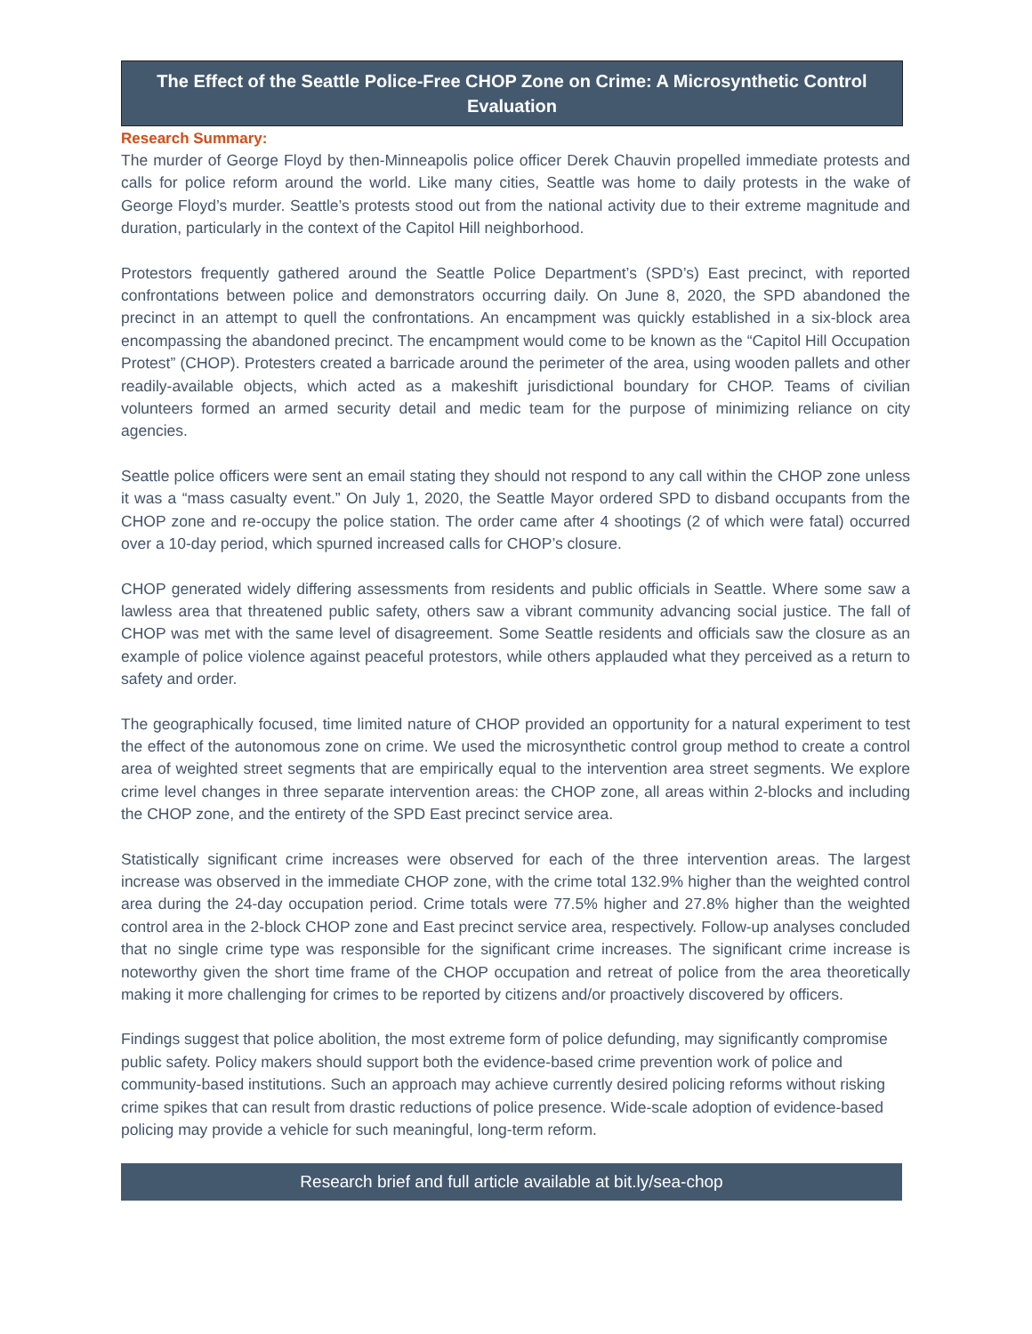The Effect of the Seattle Police-Free CHOP Zone on Crime: A Microsynthetic Control Evaluation
Research Summary:
The murder of George Floyd by then-Minneapolis police officer Derek Chauvin propelled immediate protests and calls for police reform around the world. Like many cities, Seattle was home to daily protests in the wake of George Floyd’s murder. Seattle’s protests stood out from the national activity due to their extreme magnitude and duration, particularly in the context of the Capitol Hill neighborhood.
Protestors frequently gathered around the Seattle Police Department’s (SPD’s) East precinct, with reported confrontations between police and demonstrators occurring daily. On June 8, 2020, the SPD abandoned the precinct in an attempt to quell the confrontations. An encampment was quickly established in a six-block area encompassing the abandoned precinct. The encampment would come to be known as the “Capitol Hill Occupation Protest” (CHOP). Protesters created a barricade around the perimeter of the area, using wooden pallets and other readily-available objects, which acted as a makeshift jurisdictional boundary for CHOP. Teams of civilian volunteers formed an armed security detail and medic team for the purpose of minimizing reliance on city agencies.
Seattle police officers were sent an email stating they should not respond to any call within the CHOP zone unless it was a “mass casualty event.” On July 1, 2020, the Seattle Mayor ordered SPD to disband occupants from the CHOP zone and re-occupy the police station. The order came after 4 shootings (2 of which were fatal) occurred over a 10-day period, which spurned increased calls for CHOP’s closure.
CHOP generated widely differing assessments from residents and public officials in Seattle. Where some saw a lawless area that threatened public safety, others saw a vibrant community advancing social justice. The fall of CHOP was met with the same level of disagreement. Some Seattle residents and officials saw the closure as an example of police violence against peaceful protestors, while others applauded what they perceived as a return to safety and order.
The geographically focused, time limited nature of CHOP provided an opportunity for a natural experiment to test the effect of the autonomous zone on crime. We used the microsynthetic control group method to create a control area of weighted street segments that are empirically equal to the intervention area street segments. We explore crime level changes in three separate intervention areas: the CHOP zone, all areas within 2-blocks and including the CHOP zone, and the entirety of the SPD East precinct service area.
Statistically significant crime increases were observed for each of the three intervention areas. The largest increase was observed in the immediate CHOP zone, with the crime total 132.9% higher than the weighted control area during the 24-day occupation period. Crime totals were 77.5% higher and 27.8% higher than the weighted control area in the 2-block CHOP zone and East precinct service area, respectively. Follow-up analyses concluded that no single crime type was responsible for the significant crime increases. The significant crime increase is noteworthy given the short time frame of the CHOP occupation and retreat of police from the area theoretically making it more challenging for crimes to be reported by citizens and/or proactively discovered by officers.
Findings suggest that police abolition, the most extreme form of police defunding, may significantly compromise public safety. Policy makers should support both the evidence-based crime prevention work of police and community-based institutions. Such an approach may achieve currently desired policing reforms without risking crime spikes that can result from drastic reductions of police presence. Wide-scale adoption of evidence-based policing may provide a vehicle for such meaningful, long-term reform.
Research brief and full article available at bit.ly/sea-chop